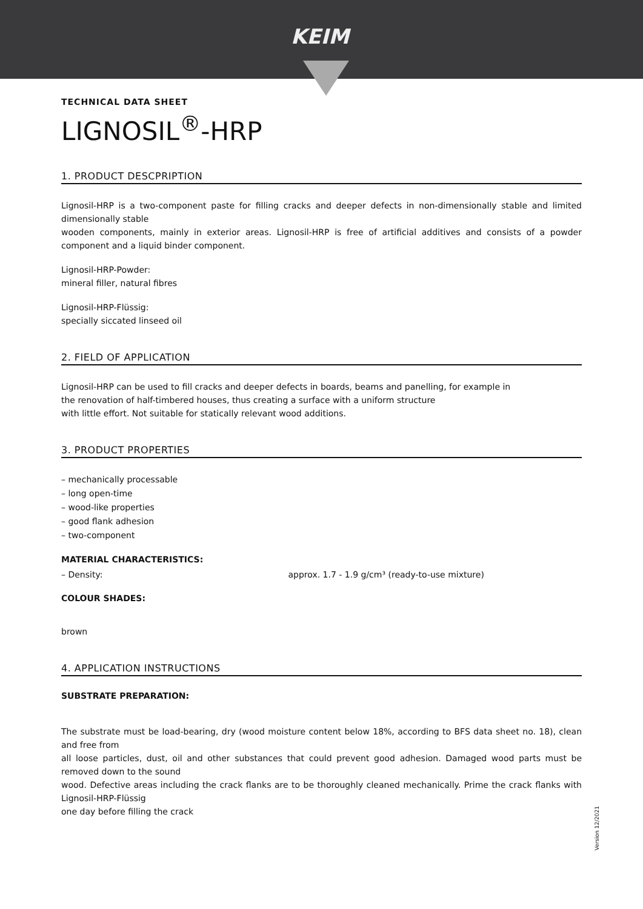KEIM
TECHNICAL DATA SHEET
LIGNOSIL<sup>®</sup>-HRP
1. PRODUCT DESCPRIPTION
Lignosil-HRP is a two-component paste for filling cracks and deeper defects in non-dimensionally stable and limited dimensionally stable
wooden components, mainly in exterior areas. Lignosil-HRP is free of artificial additives and consists of a powder component and a liquid binder component.
Lignosil-HRP-Powder:
mineral filler, natural fibres
Lignosil-HRP-Flüssig:
specially siccated linseed oil
2. FIELD OF APPLICATION
Lignosil-HRP can be used to fill cracks and deeper defects in boards, beams and panelling, for example in
the renovation of half-timbered houses, thus creating a surface with a uniform structure
with little effort. Not suitable for statically relevant wood additions.
3. PRODUCT PROPERTIES
– mechanically processable
– long open-time
– wood-like properties
– good flank adhesion
– two-component
MATERIAL CHARACTERISTICS:
– Density: approx. 1.7 - 1.9 g/cm³ (ready-to-use mixture)
COLOUR SHADES:
brown
4. APPLICATION INSTRUCTIONS
SUBSTRATE PREPARATION:
The substrate must be load-bearing, dry (wood moisture content below 18%, according to BFS data sheet no. 18), clean and free from
all loose particles, dust, oil and other substances that could prevent good adhesion. Damaged wood parts must be removed down to the sound
wood. Defective areas including the crack flanks are to be thoroughly cleaned mechanically. Prime the crack flanks with Lignosil-HRP-Flüssig
one day before filling the crack
Version 12/2021